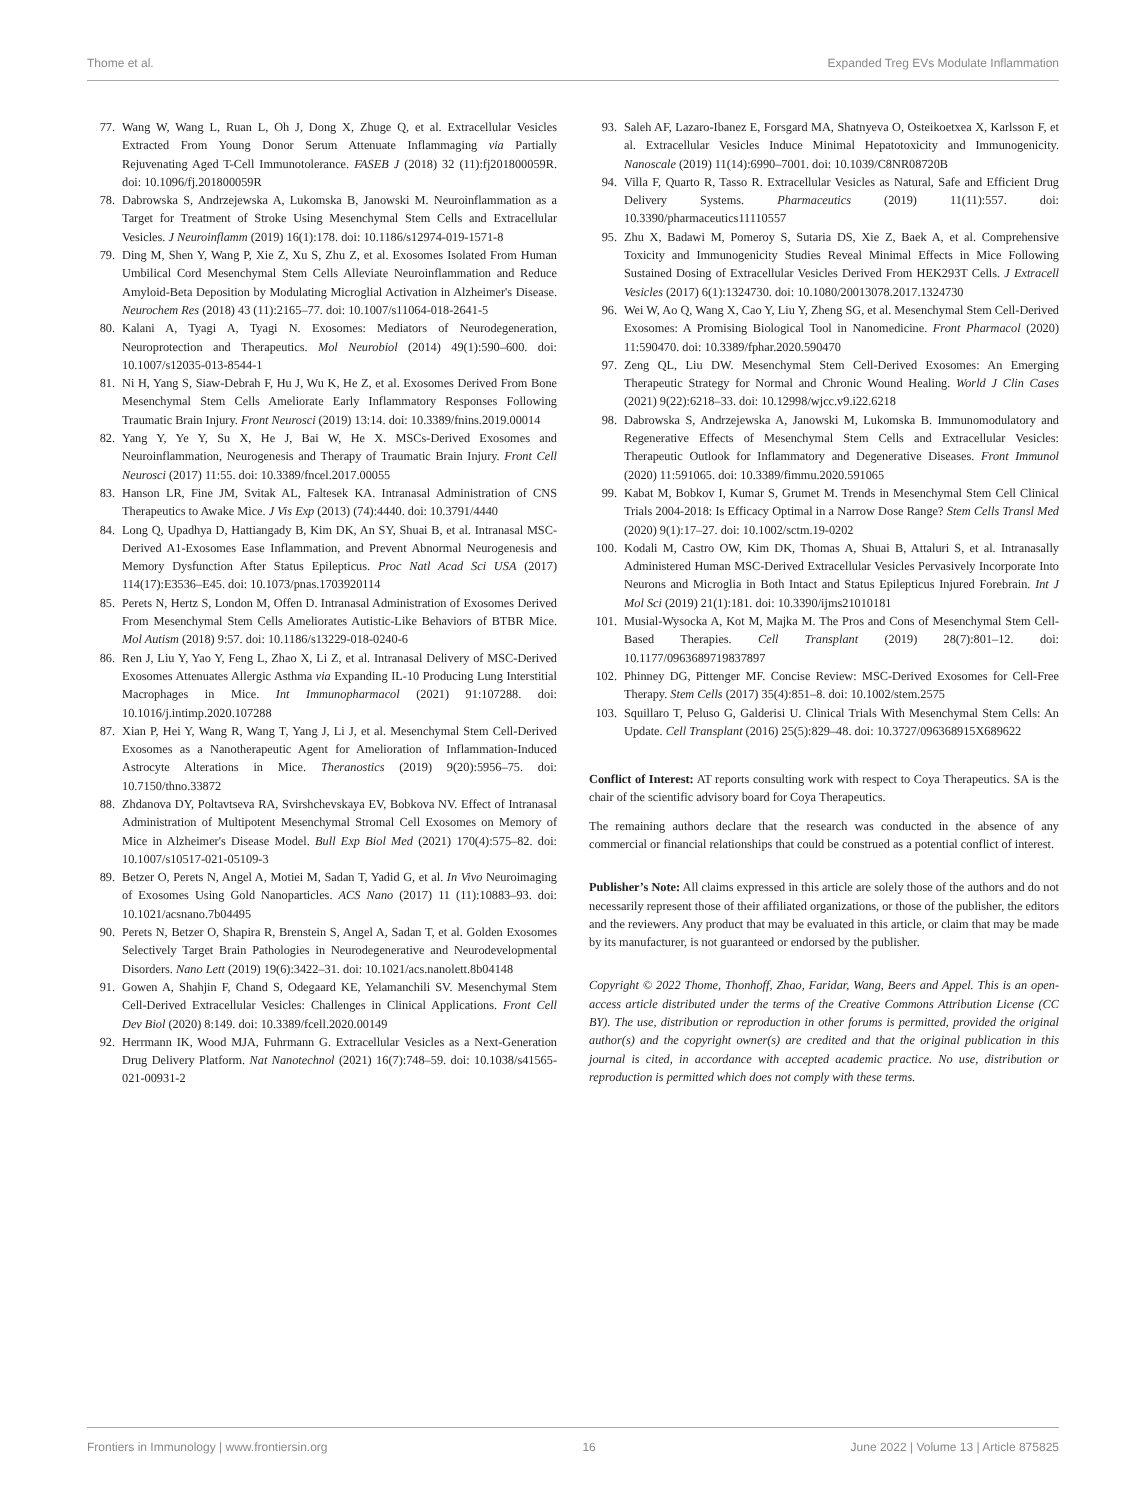Thome et al. Expanded Treg EVs Modulate Inflammation
77. Wang W, Wang L, Ruan L, Oh J, Dong X, Zhuge Q, et al. Extracellular Vesicles Extracted From Young Donor Serum Attenuate Inflammaging via Partially Rejuvenating Aged T-Cell Immunotolerance. FASEB J (2018) 32 (11):fj201800059R. doi: 10.1096/fj.201800059R
78. Dabrowska S, Andrzejewska A, Lukomska B, Janowski M. Neuroinflammation as a Target for Treatment of Stroke Using Mesenchymal Stem Cells and Extracellular Vesicles. J Neuroinflamm (2019) 16(1):178. doi: 10.1186/s12974-019-1571-8
79. Ding M, Shen Y, Wang P, Xie Z, Xu S, Zhu Z, et al. Exosomes Isolated From Human Umbilical Cord Mesenchymal Stem Cells Alleviate Neuroinflammation and Reduce Amyloid-Beta Deposition by Modulating Microglial Activation in Alzheimer's Disease. Neurochem Res (2018) 43 (11):2165–77. doi: 10.1007/s11064-018-2641-5
80. Kalani A, Tyagi A, Tyagi N. Exosomes: Mediators of Neurodegeneration, Neuroprotection and Therapeutics. Mol Neurobiol (2014) 49(1):590–600. doi: 10.1007/s12035-013-8544-1
81. Ni H, Yang S, Siaw-Debrah F, Hu J, Wu K, He Z, et al. Exosomes Derived From Bone Mesenchymal Stem Cells Ameliorate Early Inflammatory Responses Following Traumatic Brain Injury. Front Neurosci (2019) 13:14. doi: 10.3389/fnins.2019.00014
82. Yang Y, Ye Y, Su X, He J, Bai W, He X. MSCs-Derived Exosomes and Neuroinflammation, Neurogenesis and Therapy of Traumatic Brain Injury. Front Cell Neurosci (2017) 11:55. doi: 10.3389/fncel.2017.00055
83. Hanson LR, Fine JM, Svitak AL, Faltesek KA. Intranasal Administration of CNS Therapeutics to Awake Mice. J Vis Exp (2013) (74):4440. doi: 10.3791/4440
84. Long Q, Upadhya D, Hattiangady B, Kim DK, An SY, Shuai B, et al. Intranasal MSC-Derived A1-Exosomes Ease Inflammation, and Prevent Abnormal Neurogenesis and Memory Dysfunction After Status Epilepticus. Proc Natl Acad Sci USA (2017) 114(17):E3536–E45. doi: 10.1073/pnas.1703920114
85. Perets N, Hertz S, London M, Offen D. Intranasal Administration of Exosomes Derived From Mesenchymal Stem Cells Ameliorates Autistic-Like Behaviors of BTBR Mice. Mol Autism (2018) 9:57. doi: 10.1186/s13229-018-0240-6
86. Ren J, Liu Y, Yao Y, Feng L, Zhao X, Li Z, et al. Intranasal Delivery of MSC-Derived Exosomes Attenuates Allergic Asthma via Expanding IL-10 Producing Lung Interstitial Macrophages in Mice. Int Immunopharmacol (2021) 91:107288. doi: 10.1016/j.intimp.2020.107288
87. Xian P, Hei Y, Wang R, Wang T, Yang J, Li J, et al. Mesenchymal Stem Cell-Derived Exosomes as a Nanotherapeutic Agent for Amelioration of Inflammation-Induced Astrocyte Alterations in Mice. Theranostics (2019) 9(20):5956–75. doi: 10.7150/thno.33872
88. Zhdanova DY, Poltavtseva RA, Svirshchevskaya EV, Bobkova NV. Effect of Intranasal Administration of Multipotent Mesenchymal Stromal Cell Exosomes on Memory of Mice in Alzheimer's Disease Model. Bull Exp Biol Med (2021) 170(4):575–82. doi: 10.1007/s10517-021-05109-3
89. Betzer O, Perets N, Angel A, Motiei M, Sadan T, Yadid G, et al. In Vivo Neuroimaging of Exosomes Using Gold Nanoparticles. ACS Nano (2017) 11 (11):10883–93. doi: 10.1021/acsnano.7b04495
90. Perets N, Betzer O, Shapira R, Brenstein S, Angel A, Sadan T, et al. Golden Exosomes Selectively Target Brain Pathologies in Neurodegenerative and Neurodevelopmental Disorders. Nano Lett (2019) 19(6):3422–31. doi: 10.1021/acs.nanolett.8b04148
91. Gowen A, Shahjin F, Chand S, Odegaard KE, Yelamanchili SV. Mesenchymal Stem Cell-Derived Extracellular Vesicles: Challenges in Clinical Applications. Front Cell Dev Biol (2020) 8:149. doi: 10.3389/fcell.2020.00149
92. Herrmann IK, Wood MJA, Fuhrmann G. Extracellular Vesicles as a Next-Generation Drug Delivery Platform. Nat Nanotechnol (2021) 16(7):748–59. doi: 10.1038/s41565-021-00931-2
93. Saleh AF, Lazaro-Ibanez E, Forsgard MA, Shatnyeva O, Osteikoetxea X, Karlsson F, et al. Extracellular Vesicles Induce Minimal Hepatotoxicity and Immunogenicity. Nanoscale (2019) 11(14):6990–7001. doi: 10.1039/C8NR08720B
94. Villa F, Quarto R, Tasso R. Extracellular Vesicles as Natural, Safe and Efficient Drug Delivery Systems. Pharmaceutics (2019) 11(11):557. doi: 10.3390/pharmaceutics11110557
95. Zhu X, Badawi M, Pomeroy S, Sutaria DS, Xie Z, Baek A, et al. Comprehensive Toxicity and Immunogenicity Studies Reveal Minimal Effects in Mice Following Sustained Dosing of Extracellular Vesicles Derived From HEK293T Cells. J Extracell Vesicles (2017) 6(1):1324730. doi: 10.1080/20013078.2017.1324730
96. Wei W, Ao Q, Wang X, Cao Y, Liu Y, Zheng SG, et al. Mesenchymal Stem Cell-Derived Exosomes: A Promising Biological Tool in Nanomedicine. Front Pharmacol (2020) 11:590470. doi: 10.3389/fphar.2020.590470
97. Zeng QL, Liu DW. Mesenchymal Stem Cell-Derived Exosomes: An Emerging Therapeutic Strategy for Normal and Chronic Wound Healing. World J Clin Cases (2021) 9(22):6218–33. doi: 10.12998/wjcc.v9.i22.6218
98. Dabrowska S, Andrzejewska A, Janowski M, Lukomska B. Immunomodulatory and Regenerative Effects of Mesenchymal Stem Cells and Extracellular Vesicles: Therapeutic Outlook for Inflammatory and Degenerative Diseases. Front Immunol (2020) 11:591065. doi: 10.3389/fimmu.2020.591065
99. Kabat M, Bobkov I, Kumar S, Grumet M. Trends in Mesenchymal Stem Cell Clinical Trials 2004-2018: Is Efficacy Optimal in a Narrow Dose Range? Stem Cells Transl Med (2020) 9(1):17–27. doi: 10.1002/sctm.19-0202
100.
Kodali M, Castro OW, Kim DK, Thomas A, Shuai B, Attaluri S, et al. Intranasally Administered Human MSC-Derived Extracellular Vesicles Pervasively Incorporate Into Neurons and Microglia in Both Intact and Status Epilepticus Injured Forebrain. Int J Mol Sci (2019) 21(1):181. doi: 10.3390/ijms21010181
101.
Musial-Wysocka A, Kot M, Majka M. The Pros and Cons of Mesenchymal Stem Cell-Based Therapies. Cell Transplant (2019) 28(7):801–12. doi: 10.1177/0963689719837897
102.
Phinney DG, Pittenger MF. Concise Review: MSC-Derived Exosomes for Cell-Free Therapy. Stem Cells (2017) 35(4):851–8. doi: 10.1002/stem.2575
103.
Squillaro T, Peluso G, Galderisi U. Clinical Trials With Mesenchymal Stem Cells: An Update. Cell Transplant (2016) 25(5):829–48. doi: 10.3727/096368915X689622
Conflict of Interest: AT reports consulting work with respect to Coya Therapeutics. SA is the chair of the scientific advisory board for Coya Therapeutics.
The remaining authors declare that the research was conducted in the absence of any commercial or financial relationships that could be construed as a potential conflict of interest.
Publisher’s Note: All claims expressed in this article are solely those of the authors and do not necessarily represent those of their affiliated organizations, or those of the publisher, the editors and the reviewers. Any product that may be evaluated in this article, or claim that may be made by its manufacturer, is not guaranteed or endorsed by the publisher.
Copyright © 2022 Thome, Thonhoff, Zhao, Faridar, Wang, Beers and Appel. This is an open-access article distributed under the terms of the Creative Commons Attribution License (CC BY). The use, distribution or reproduction in other forums is permitted, provided the original author(s) and the copyright owner(s) are credited and that the original publication in this journal is cited, in accordance with accepted academic practice. No use, distribution or reproduction is permitted which does not comply with these terms.
Frontiers in Immunology | www.frontiersin.org 16 June 2022 | Volume 13 | Article 875825